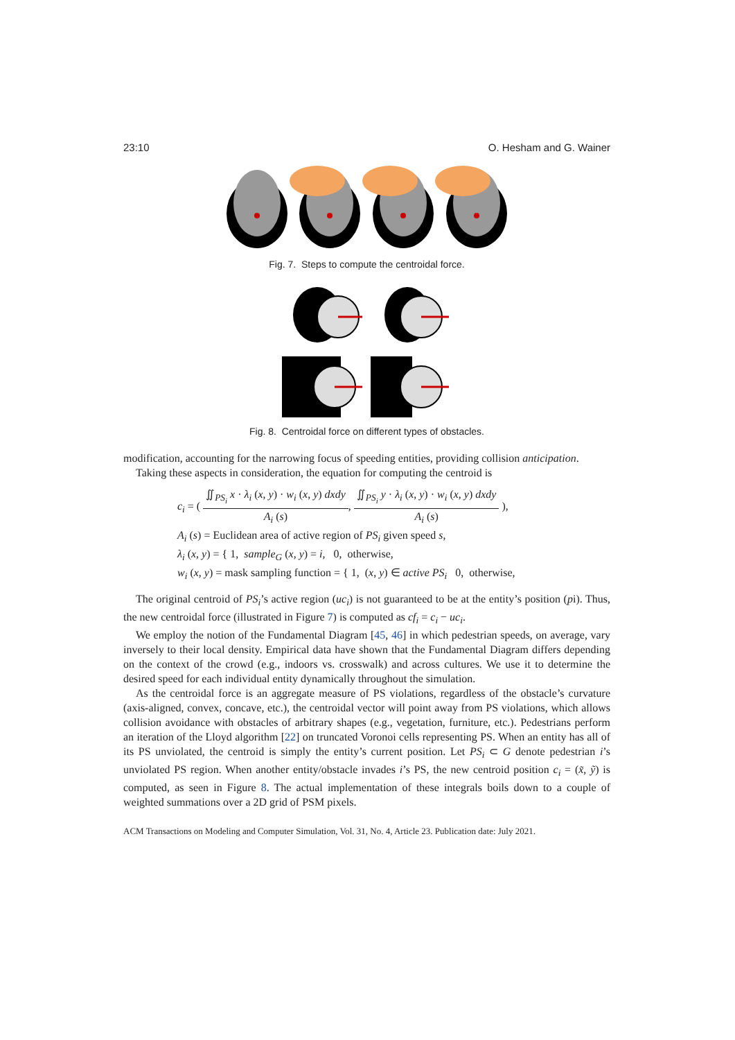23:10 O. Hesham and G. Wainer
Fig. 7. Steps to compute the centroidal force.
Fig. 8. Centroidal force on different types of obstacles.
modification, accounting for the narrowing focus of speeding entities, providing collision anticipation.
Taking these aspects in consideration, the equation for computing the centroid is
c<sub>i</sub> = ( ∬<sub>PS<sub>i</sub></sub> x · λ<sub>i</sub> (x, y) · w<sub>i</sub> (x, y) dxdy A<sub>i</sub> (s), ∬<sub>PS<sub>i</sub></sub> y · λ<sub>i</sub> (x, y) · w<sub>i</sub> (x, y) dxdy A<sub>i</sub> (s) ),
A<sub>i</sub> (s) = Euclidean area of active region of PS<sub>i</sub> given speed s,
λ<sub>i</sub> (x, y) = { 1, sample<sub>G</sub> (x, y) = i, 0, otherwise,
w<sub>i</sub> (x, y) = mask sampling function = { 1, (x, y) ∈ active PS<sub>i</sub> 0, otherwise,
The original centroid of PS<sub>i</sub>’s active region (uc<sub>i</sub>) is not guaranteed to be at the entity’s position (pi). Thus, the new centroidal force (illustrated in Figure 7) is computed as cf<sub>i</sub> = c<sub>i</sub> − uc<sub>i</sub>.
We employ the notion of the Fundamental Diagram [45, 46] in which pedestrian speeds, on average, vary inversely to their local density. Empirical data have shown that the Fundamental Diagram differs depending on the context of the crowd (e.g., indoors vs. crosswalk) and across cultures. We use it to determine the desired speed for each individual entity dynamically throughout the simulation.
As the centroidal force is an aggregate measure of PS violations, regardless of the obstacle’s curvature (axis-aligned, convex, concave, etc.), the centroidal vector will point away from PS violations, which allows collision avoidance with obstacles of arbitrary shapes (e.g., vegetation, furniture, etc.). Pedestrians perform an iteration of the Lloyd algorithm [22] on truncated Voronoi cells representing PS. When an entity has all of its PS unviolated, the centroid is simply the entity’s current position. Let PS<sub>i</sub> ⊂ G denote pedestrian i’s unviolated PS region. When another entity/obstacle invades i’s PS, the new centroid position c<sub>i</sub> = (x̃, ỹ) is computed, as seen in Figure 8. The actual implementation of these integrals boils down to a couple of weighted summations over a 2D grid of PSM pixels.
ACM Transactions on Modeling and Computer Simulation, Vol. 31, No. 4, Article 23. Publication date: July 2021.